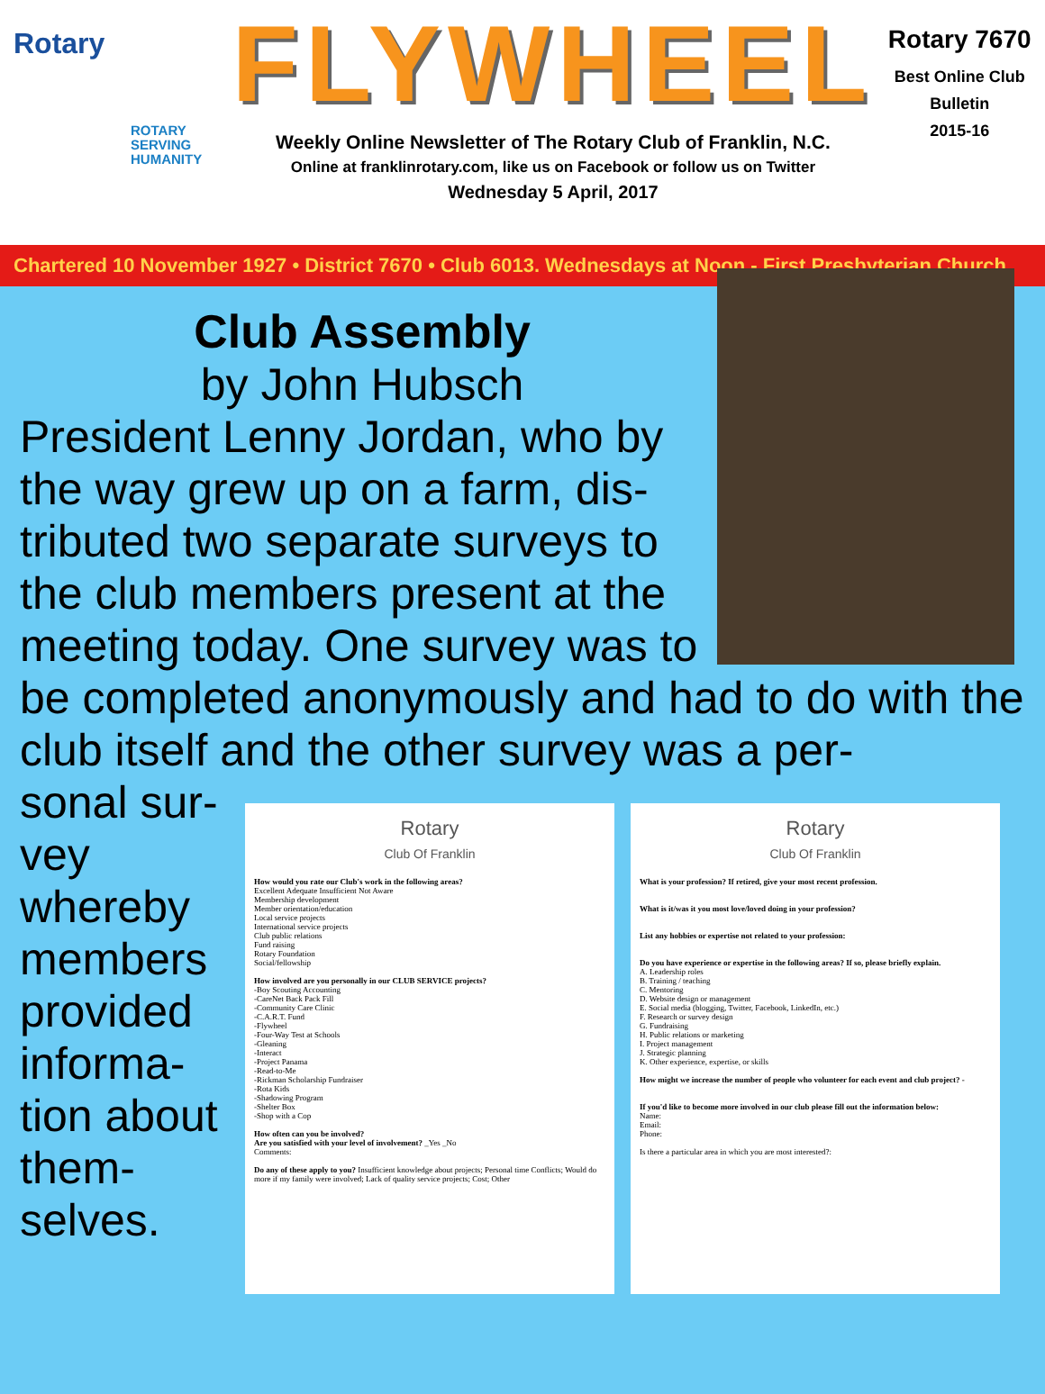Rotary
ROTARY
SERVING
HUMANITY
FLYWHEEL
Weekly Online Newsletter of The Rotary Club of Franklin, N.C.
Online at franklinrotary.com, like us on Facebook or follow us on Twitter
Wednesday 5 April, 2017
Rotary 7670
Best Online Club
Bulletin
2015-16
Chartered 10 November 1927 • District 7670 • Club 6013. Wednesdays at Noon - First Presbyterian Church
Club Assembly
by John Hubsch
President Lenny Jordan, who by the way grew up on a farm, dis-tributed two separate surveys to the club members present at the meeting today. One survey was to be completed anonymously and had to do with the club itself and the other survey was a per-
sonal sur-vey whereby members provided informa-tion about them-selves.
Rotary
Club Of Franklin
How would you rate our Club's work in the following areas?
Excellent Adequate Insufficient Not Aware
Membership development
Member orientation/education
Local service projects
International service projects
Club public relations
Fund raising
Rotary Foundation
Social/fellowship
How involved are you personally in our CLUB SERVICE projects?
-Boy Scouting Accounting
-CareNet Back Pack Fill
-Community Care Clinic
-C.A.R.T. Fund
-Flywheel
-Four-Way Test at Schools
-Gleaning
-Interact
-Project Panama
-Read-to-Me
-Rickman Scholarship Fundraiser
-Rota Kids
-Shadowing Program
-Shelter Box
-Shop with a Cop
How often can you be involved?
Are you satisfied with your level of involvement? _Yes _No
Comments:
Do any of these apply to you? Insufficient knowledge about projects; Personal time Conflicts; Would do more if my family were involved; Lack of quality service projects; Cost; Other
Rotary
Club Of Franklin
What is your profession? If retired, give your most recent profession.
What is it/was it you most love/loved doing in your profession?
List any hobbies or expertise not related to your profession:
Do you have experience or expertise in the following areas? If so, please briefly explain.
A. Leadership roles
B. Training / teaching
C. Mentoring
D. Website design or management
E. Social media (blogging, Twitter, Facebook, LinkedIn, etc.)
F. Research or survey design
G. Fundraising
H. Public relations or marketing
I. Project management
J. Strategic planning
K. Other experience, expertise, or skills
How might we increase the number of people who volunteer for each event and club project? -
If you'd like to become more involved in our club please fill out the information below:
Name:
Email:
Phone:
Is there a particular area in which you are most interested?: